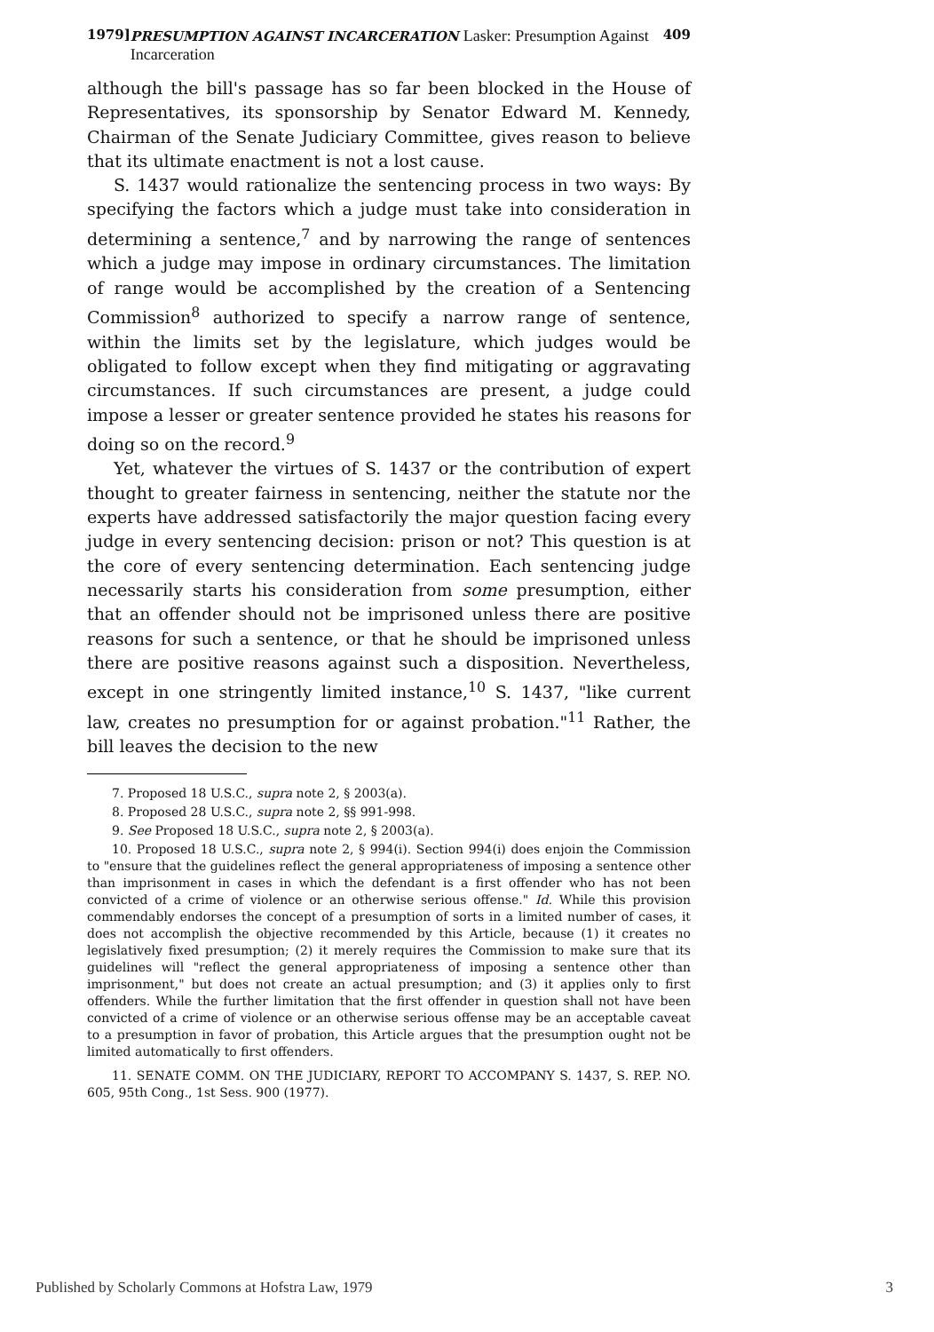1979] PRESUMPTION AGAINST INCARCERATION Lasker: Presumption Against Incarceration 409
although the bill's passage has so far been blocked in the House of Representatives, its sponsorship by Senator Edward M. Kennedy, Chairman of the Senate Judiciary Committee, gives reason to believe that its ultimate enactment is not a lost cause.
S. 1437 would rationalize the sentencing process in two ways: By specifying the factors which a judge must take into consideration in determining a sentence,<sup>7</sup> and by narrowing the range of sentences which a judge may impose in ordinary circumstances. The limitation of range would be accomplished by the creation of a Sentencing Commission<sup>8</sup> authorized to specify a narrow range of sentence, within the limits set by the legislature, which judges would be obligated to follow except when they find mitigating or aggravating circumstances. If such circumstances are present, a judge could impose a lesser or greater sentence provided he states his reasons for doing so on the record.<sup>9</sup>
Yet, whatever the virtues of S. 1437 or the contribution of expert thought to greater fairness in sentencing, neither the statute nor the experts have addressed satisfactorily the major question facing every judge in every sentencing decision: prison or not? This question is at the core of every sentencing determination. Each sentencing judge necessarily starts his consideration from some presumption, either that an offender should not be imprisoned unless there are positive reasons for such a sentence, or that he should be imprisoned unless there are positive reasons against such a disposition. Nevertheless, except in one stringently limited instance,<sup>10</sup> S. 1437, "like current law, creates no presumption for or against probation."<sup>11</sup> Rather, the bill leaves the decision to the new
7. Proposed 18 U.S.C., supra note 2, § 2003(a).
8. Proposed 28 U.S.C., supra note 2, §§ 991-998.
9. See Proposed 18 U.S.C., supra note 2, § 2003(a).
10. Proposed 18 U.S.C., supra note 2, § 994(i). Section 994(i) does enjoin the Commission to "ensure that the guidelines reflect the general appropriateness of imposing a sentence other than imprisonment in cases in which the defendant is a first offender who has not been convicted of a crime of violence or an otherwise serious offense." Id. While this provision commendably endorses the concept of a presumption of sorts in a limited number of cases, it does not accomplish the objective recommended by this Article, because (1) it creates no legislatively fixed presumption; (2) it merely requires the Commission to make sure that its guidelines will "reflect the general appropriateness of imposing a sentence other than imprisonment," but does not create an actual presumption; and (3) it applies only to first offenders. While the further limitation that the first offender in question shall not have been convicted of a crime of violence or an otherwise serious offense may be an acceptable caveat to a presumption in favor of probation, this Article argues that the presumption ought not be limited automatically to first offenders.
11. SENATE COMM. ON THE JUDICIARY, REPORT TO ACCOMPANY S. 1437, S. REP. NO. 605, 95th Cong., 1st Sess. 900 (1977).
Published by Scholarly Commons at Hofstra Law, 1979 3